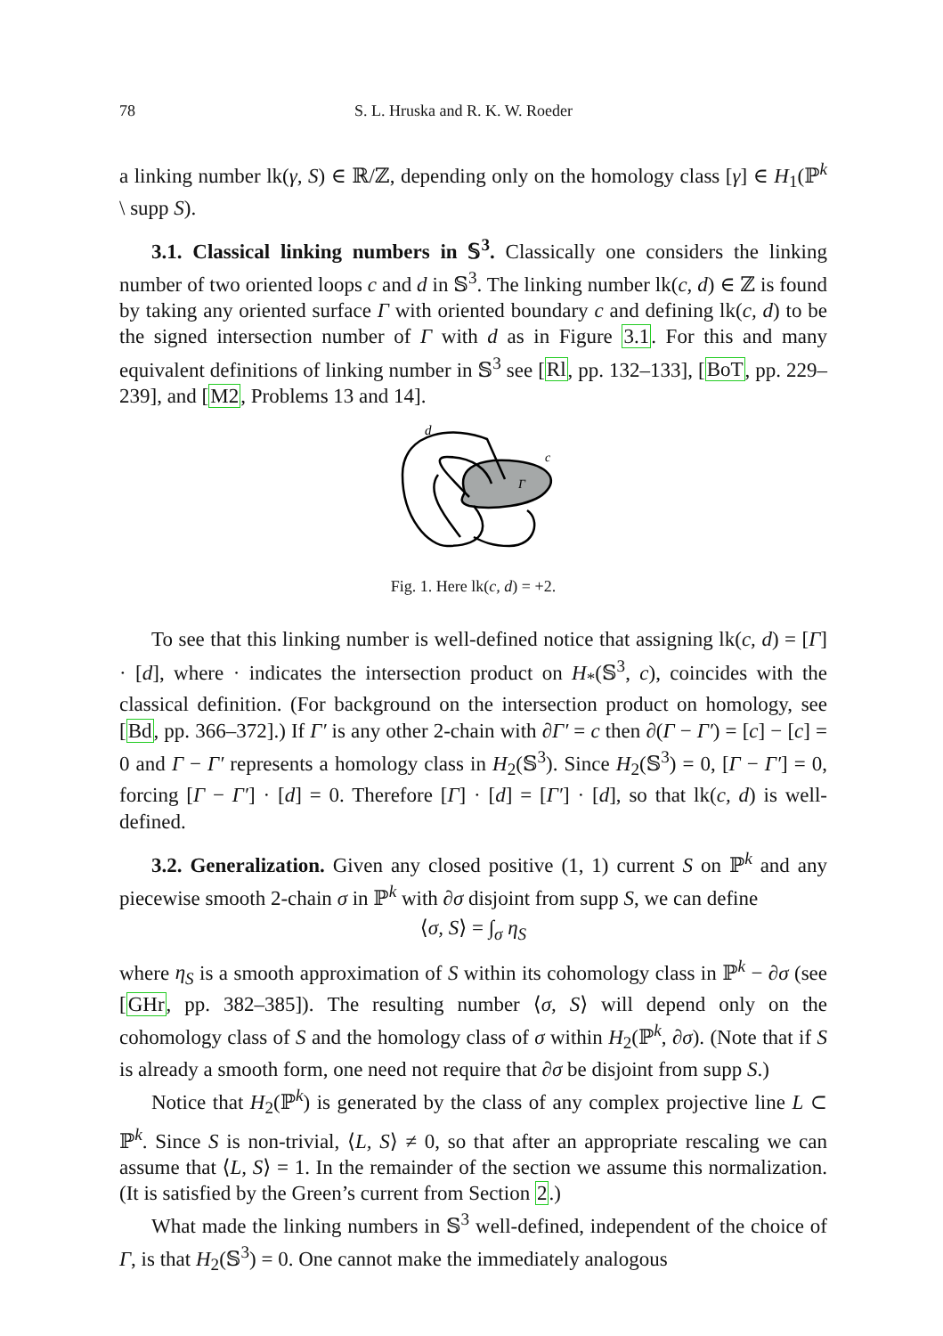78 S. L. Hruska and R. K. W. Roeder
a linking number lk(γ, S) ∈ ℝ/ℤ, depending only on the homology class [γ] ∈ H<sub>1</sub>(ℙ<sup>k</sup> \ supp S).
3.1. Classical linking numbers in 𝕊<sup>3</sup>. Classically one considers the linking number of two oriented loops c and d in 𝕊<sup>3</sup>. The linking number lk(c, d) ∈ ℤ is found by taking any oriented surface Γ with oriented boundary c and defining lk(c, d) to be the signed intersection number of Γ with d as in Figure 3.1. For this and many equivalent definitions of linking number in 𝕊<sup>3</sup> see [Rl, pp. 132–133], [BoT, pp. 229–239], and [M2, Problems 13 and 14].
d
c
Γ
Fig. 1. Here lk(c, d) = +2.
To see that this linking number is well-defined notice that assigning lk(c, d) = [Γ] · [d], where · indicates the intersection product on H<sub>*</sub>(𝕊<sup>3</sup>, c), coincides with the classical definition. (For background on the intersection product on homology, see [Bd, pp. 366–372].) If Γ′ is any other 2-chain with ∂Γ′ = c then ∂(Γ − Γ′) = [c] − [c] = 0 and Γ − Γ′ represents a homology class in H<sub>2</sub>(𝕊<sup>3</sup>). Since H<sub>2</sub>(𝕊<sup>3</sup>) = 0, [Γ − Γ′] = 0, forcing [Γ − Γ′] · [d] = 0. Therefore [Γ] · [d] = [Γ′] · [d], so that lk(c, d) is well-defined.
3.2. Generalization. Given any closed positive (1, 1) current S on ℙ<sup>k</sup> and any piecewise smooth 2-chain σ in ℙ<sup>k</sup> with ∂σ disjoint from supp S, we can define
⟨σ, S⟩ = ∫<sub>σ</sub> η<sub>S</sub>
where η<sub>S</sub> is a smooth approximation of S within its cohomology class in ℙ<sup>k</sup> − ∂σ (see [GHr, pp. 382–385]). The resulting number ⟨σ, S⟩ will depend only on the cohomology class of S and the homology class of σ within H<sub>2</sub>(ℙ<sup>k</sup>, ∂σ). (Note that if S is already a smooth form, one need not require that ∂σ be disjoint from supp S.)
Notice that H<sub>2</sub>(ℙ<sup>k</sup>) is generated by the class of any complex projective line L ⊂ ℙ<sup>k</sup>. Since S is non-trivial, ⟨L, S⟩ ≠ 0, so that after an appropriate rescaling we can assume that ⟨L, S⟩ = 1. In the remainder of the section we assume this normalization. (It is satisfied by the Green’s current from Section 2.)
What made the linking numbers in 𝕊<sup>3</sup> well-defined, independent of the choice of Γ, is that H<sub>2</sub>(𝕊<sup>3</sup>) = 0. One cannot make the immediately analogous